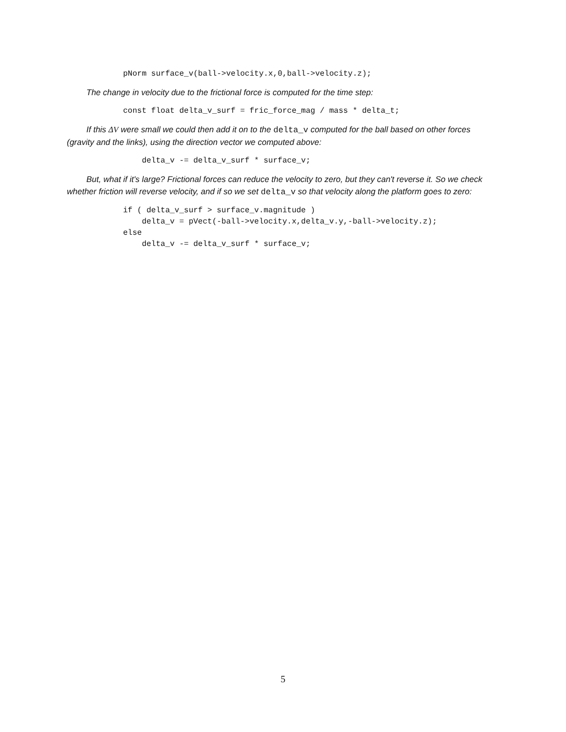pNorm surface_v(ball->velocity.x,0,ball->velocity.z);
The change in velocity due to the frictional force is computed for the time step:
            const float delta_v_surf = fric_force_mag / mass * delta_t;
If this ΔV were small we could then add it on to the delta_v computed for the ball based on other forces (gravity and the links), using the direction vector we computed above:
                delta_v -= delta_v_surf * surface_v;
But, what if it's large? Frictional forces can reduce the velocity to zero, but they can't reverse it. So we check whether friction will reverse velocity, and if so we set delta_v so that velocity along the platform goes to zero:
            if ( delta_v_surf > surface_v.magnitude )
                delta_v = pVect(-ball->velocity.x,delta_v.y,-ball->velocity.z);
            else
                delta_v -= delta_v_surf * surface_v;
5